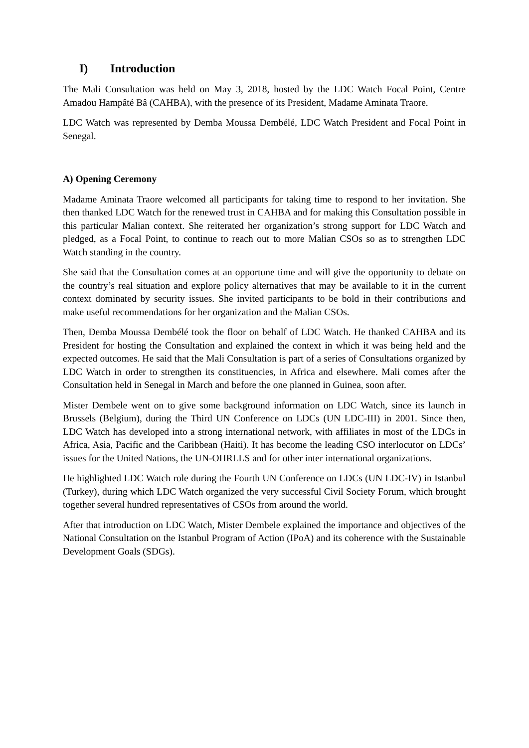I) Introduction
The Mali Consultation was held on May 3, 2018, hosted by the LDC Watch Focal Point, Centre Amadou Hampâté Bâ (CAHBA), with the presence of its President, Madame Aminata Traore.
LDC Watch was represented by Demba Moussa Dembélé, LDC Watch President and Focal Point in Senegal.
A) Opening Ceremony
Madame Aminata Traore welcomed all participants for taking time to respond to her invitation. She then thanked LDC Watch for the renewed trust in CAHBA and for making this Consultation possible in this particular Malian context. She reiterated her organization’s strong support for LDC Watch and pledged, as a Focal Point, to continue to reach out to more Malian CSOs so as to strengthen LDC Watch standing in the country.
She said that the Consultation comes at an opportune time and will give the opportunity to debate on the country’s real situation and explore policy alternatives that may be available to it in the current context dominated by security issues. She invited participants to be bold in their contributions and make useful recommendations for her organization and the Malian CSOs.
Then, Demba Moussa Dembélé took the floor on behalf of LDC Watch. He thanked CAHBA and its President for hosting the Consultation and explained the context in which it was being held and the expected outcomes. He said that the Mali Consultation is part of a series of Consultations organized by LDC Watch in order to strengthen its constituencies, in Africa and elsewhere. Mali comes after the Consultation held in Senegal in March and before the one planned in Guinea, soon after.
Mister Dembele went on to give some background information on LDC Watch, since its launch in Brussels (Belgium), during the Third UN Conference on LDCs (UN LDC-III) in 2001. Since then, LDC Watch has developed into a strong international network, with affiliates in most of the LDCs in Africa, Asia, Pacific and the Caribbean (Haiti). It has become the leading CSO interlocutor on LDCs’ issues for the United Nations, the UN-OHRLLS and for other inter international organizations.
He highlighted LDC Watch role during the Fourth UN Conference on LDCs (UN LDC-IV) in Istanbul (Turkey), during which LDC Watch organized the very successful Civil Society Forum, which brought together several hundred representatives of CSOs from around the world.
After that introduction on LDC Watch, Mister Dembele explained the importance and objectives of the National Consultation on the Istanbul Program of Action (IPoA) and its coherence with the Sustainable Development Goals (SDGs).